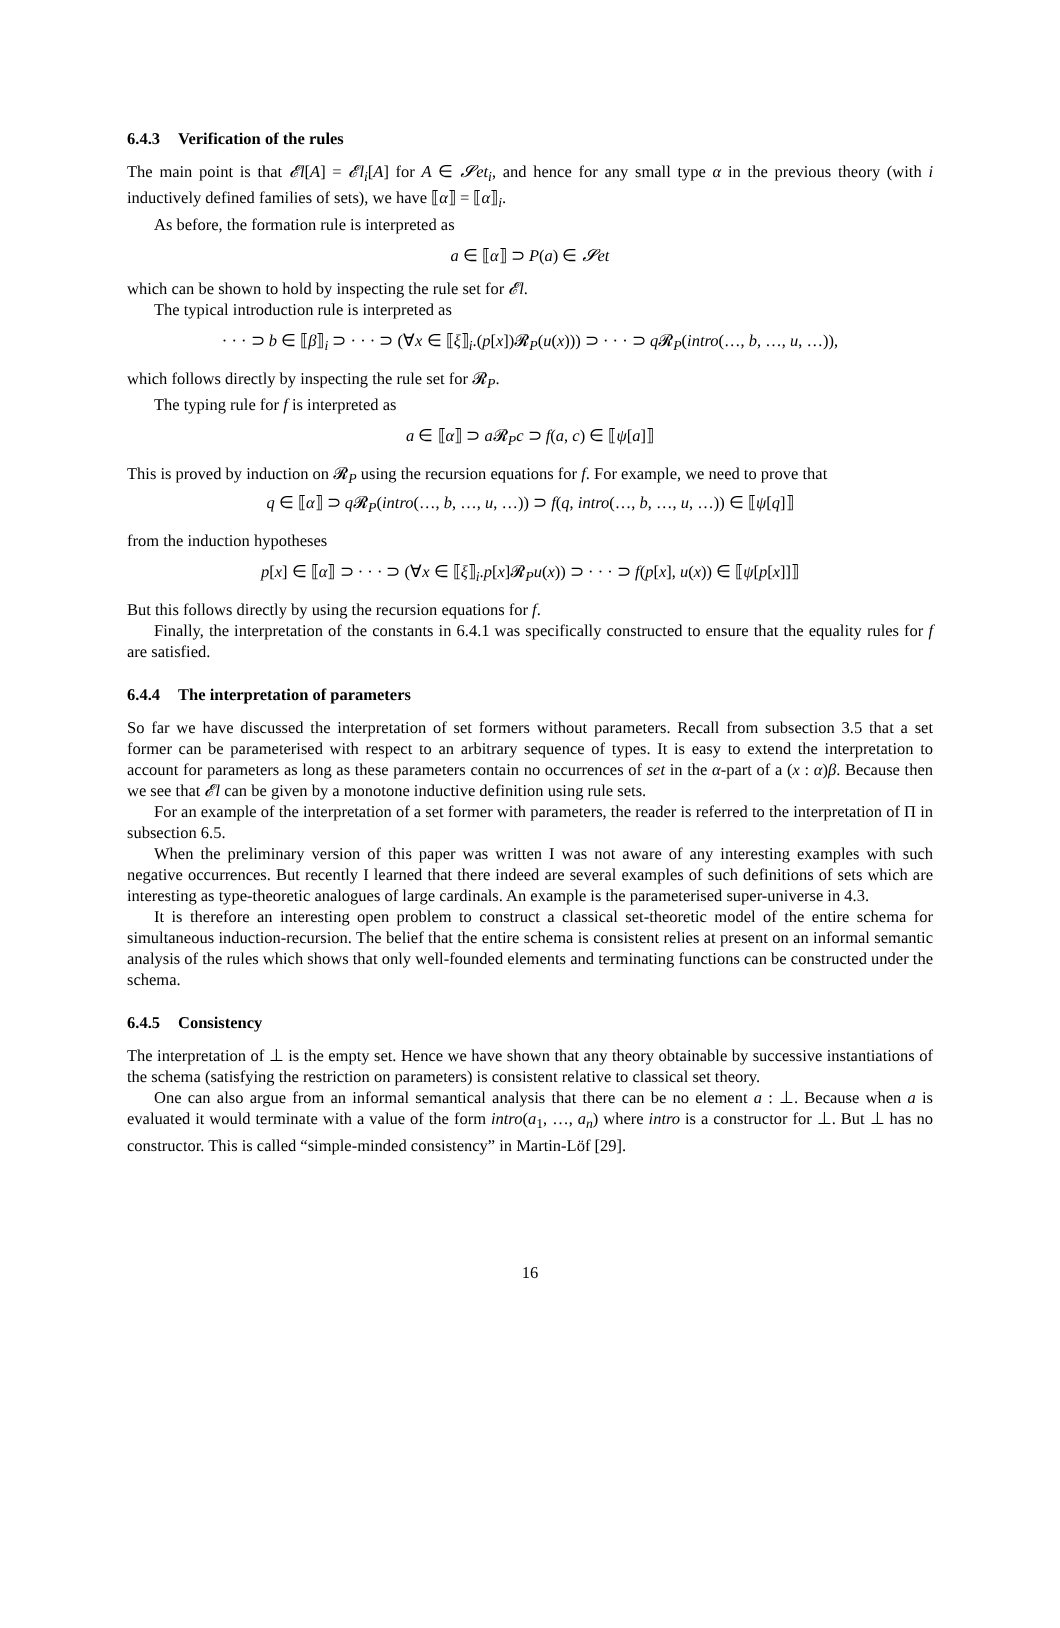6.4.3 Verification of the rules
The main point is that 𝓔l[A] = 𝓔l<sub>i</sub>[A] for A ∈ 𝓢et<sub>i</sub>, and hence for any small type α in the previous theory (with i inductively defined families of sets), we have ⟦α⟧ = ⟦α⟧<sub>i</sub>.
As before, the formation rule is interpreted as
a ∈ ⟦α⟧ ⊃ P(a) ∈ 𝓢et
which can be shown to hold by inspecting the rule set for 𝓔l.
The typical introduction rule is interpreted as
· · · ⊃ b ∈ ⟦β⟧<sub>i</sub> ⊃ · · · ⊃ (∀x ∈ ⟦ξ⟧<sub>i</sub>.(p[x])𝓡<sub>P</sub>(u(x))) ⊃ · · · ⊃ q 𝓡<sub>P</sub>(intro(…, b, …, u, …)),
which follows directly by inspecting the rule set for 𝓡<sub>P</sub>.
The typing rule for f is interpreted as
a ∈ ⟦α⟧ ⊃ a 𝓡<sub>P</sub>c ⊃ f(a, c) ∈ ⟦ψ[a]⟧
This is proved by induction on 𝓡<sub>P</sub> using the recursion equations for f. For example, we need to prove that
q ∈ ⟦α⟧ ⊃ q 𝓡<sub>P</sub>(intro(…, b, …, u, …)) ⊃ f(q, intro(…, b, …, u, …)) ∈ ⟦ψ[q]⟧
from the induction hypotheses
p[x] ∈ ⟦α⟧ ⊃ · · · ⊃ (∀x ∈ ⟦ξ⟧<sub>i</sub>.p[x]𝓡<sub>P</sub>u(x)) ⊃ · · · ⊃ f(p[x], u(x)) ∈ ⟦ψ[p[x]]⟧
But this follows directly by using the recursion equations for f.
Finally, the interpretation of the constants in 6.4.1 was specifically constructed to ensure that the equality rules for f are satisfied.
6.4.4 The interpretation of parameters
So far we have discussed the interpretation of set formers without parameters. Recall from subsection 3.5 that a set former can be parameterised with respect to an arbitrary sequence of types. It is easy to extend the interpretation to account for parameters as long as these parameters contain no occurrences of set in the α-part of a (x : α)β. Because then we see that 𝓔l can be given by a monotone inductive definition using rule sets.
For an example of the interpretation of a set former with parameters, the reader is referred to the interpretation of Π in subsection 6.5.
When the preliminary version of this paper was written I was not aware of any interesting examples with such negative occurrences. But recently I learned that there indeed are several examples of such definitions of sets which are interesting as type-theoretic analogues of large cardinals. An example is the parameterised super-universe in 4.3.
It is therefore an interesting open problem to construct a classical set-theoretic model of the entire schema for simultaneous induction-recursion. The belief that the entire schema is consistent relies at present on an informal semantic analysis of the rules which shows that only well-founded elements and terminating functions can be constructed under the schema.
6.4.5 Consistency
The interpretation of ⊥ is the empty set. Hence we have shown that any theory obtainable by successive instantiations of the schema (satisfying the restriction on parameters) is consistent relative to classical set theory.
One can also argue from an informal semantical analysis that there can be no element a : ⊥. Because when a is evaluated it would terminate with a value of the form intro(a<sub>1</sub>, …, a<sub>n</sub>) where intro is a constructor for ⊥. But ⊥ has no constructor. This is called “simple-minded consistency” in Martin-Löf [29].
16